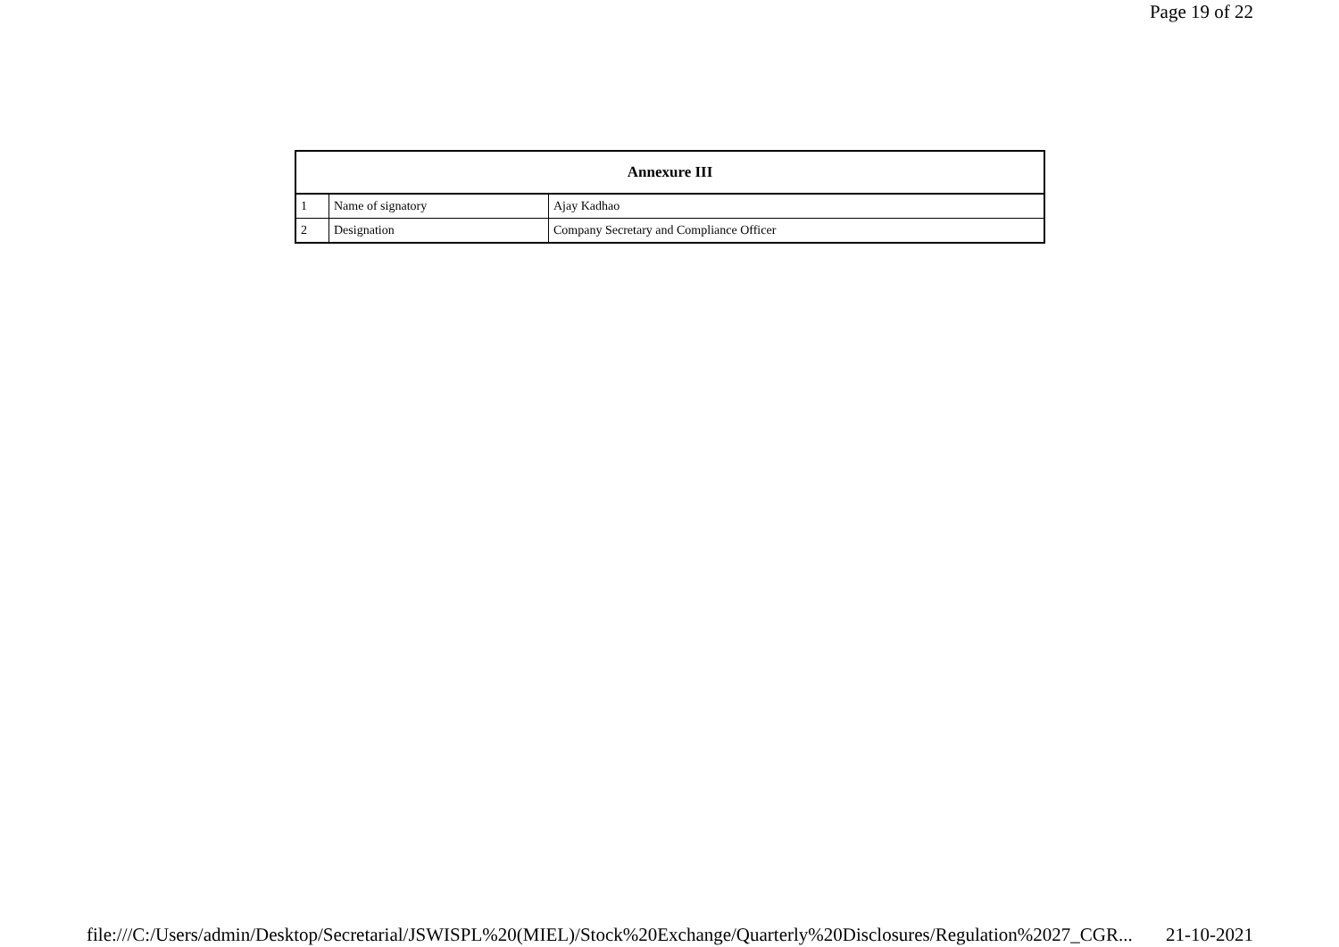Page 19 of 22
| Annexure III | | |
| --- | --- | --- |
| 1 | Name of signatory | Ajay Kadhao |
| 2 | Designation | Company Secretary and Compliance Officer |
file:///C:/Users/admin/Desktop/Secretarial/JSWISPL%20(MIEL)/Stock%20Exchange/Quarterly%20Disclosures/Regulation%2027_CGR... 21-10-2021